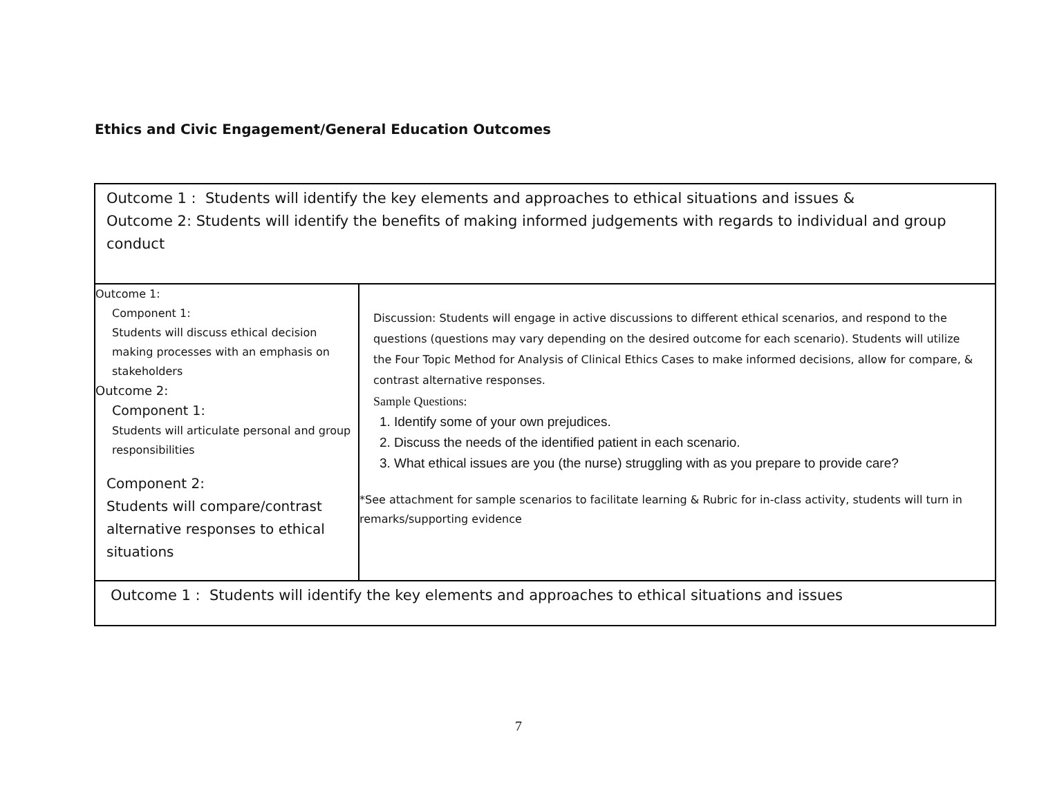Ethics and Civic Engagement/General Education Outcomes
| Outcome 1 : Students will identify the key elements and approaches to ethical situations and issues & Outcome 2: Students will identify the benefits of making informed judgements with regards to individual and group conduct | |
| Outcome 1: Component 1: Students will discuss ethical decision making processes with an emphasis on stakeholders Outcome 2: Component 1: Students will articulate personal and group responsibilities Component 2: Students will compare/contrast alternative responses to ethical situations | Discussion: Students will engage in active discussions to different ethical scenarios, and respond to the questions (questions may vary depending on the desired outcome for each scenario). Students will utilize the Four Topic Method for Analysis of Clinical Ethics Cases to make informed decisions, allow for compare, & contrast alternative responses. Sample Questions: 1. Identify some of your own prejudices. 2. Discuss the needs of the identified patient in each scenario. 3. What ethical issues are you (the nurse) struggling with as you prepare to provide care? *See attachment for sample scenarios to facilitate learning & Rubric for in-class activity, students will turn in remarks/supporting evidence |
| Outcome 1 : Students will identify the key elements and approaches to ethical situations and issues | |
7